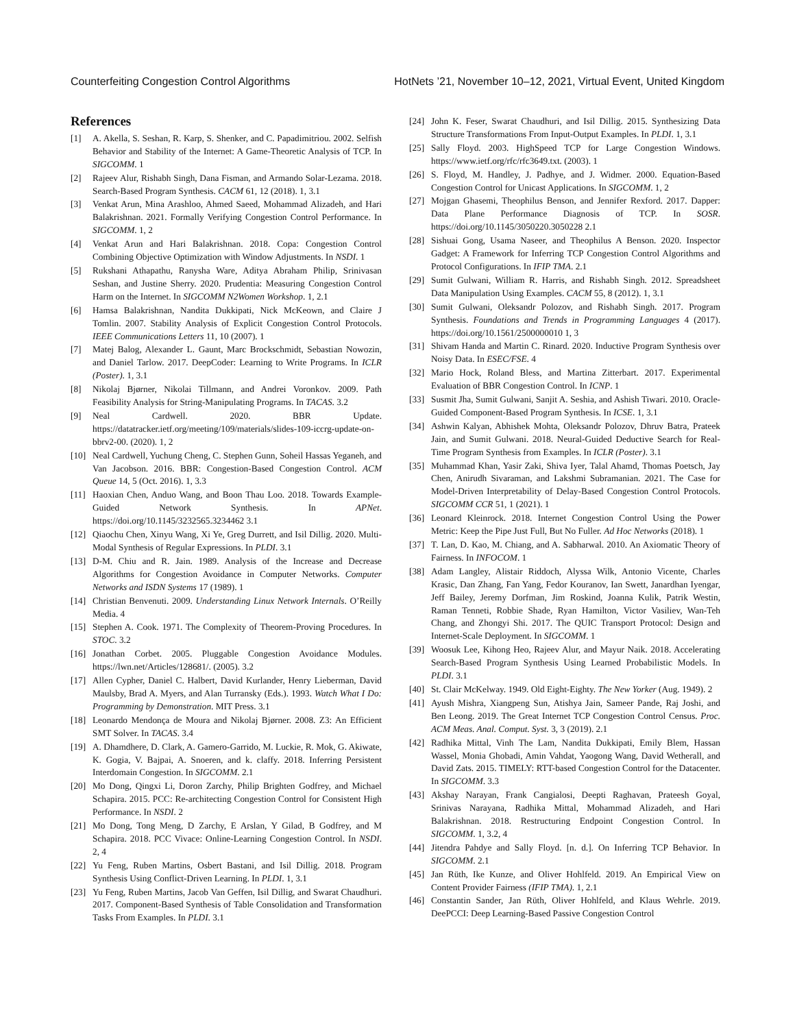Counterfeiting Congestion Control Algorithms HotNets ’21, November 10–12, 2021, Virtual Event, United Kingdom
References
[1] A. Akella, S. Seshan, R. Karp, S. Shenker, and C. Papadimitriou. 2002. Selfish Behavior and Stability of the Internet: A Game-Theoretic Analysis of TCP. In SIGCOMM. 1
[2] Rajeev Alur, Rishabh Singh, Dana Fisman, and Armando Solar-Lezama. 2018. Search-Based Program Synthesis. CACM 61, 12 (2018). 1, 3.1
[3] Venkat Arun, Mina Arashloo, Ahmed Saeed, Mohammad Alizadeh, and Hari Balakrishnan. 2021. Formally Verifying Congestion Control Performance. In SIGCOMM. 1, 2
[4] Venkat Arun and Hari Balakrishnan. 2018. Copa: Congestion Control Combining Objective Optimization with Window Adjustments. In NSDI. 1
[5] Rukshani Athapathu, Ranysha Ware, Aditya Abraham Philip, Srinivasan Seshan, and Justine Sherry. 2020. Prudentia: Measuring Congestion Control Harm on the Internet. In SIGCOMM N2Women Workshop. 1, 2.1
[6] Hamsa Balakrishnan, Nandita Dukkipati, Nick McKeown, and Claire J Tomlin. 2007. Stability Analysis of Explicit Congestion Control Protocols. IEEE Communications Letters 11, 10 (2007). 1
[7] Matej Balog, Alexander L. Gaunt, Marc Brockschmidt, Sebastian Nowozin, and Daniel Tarlow. 2017. DeepCoder: Learning to Write Programs. In ICLR (Poster). 1, 3.1
[8] Nikolaj Bjørner, Nikolai Tillmann, and Andrei Voronkov. 2009. Path Feasibility Analysis for String-Manipulating Programs. In TACAS. 3.2
[9] Neal Cardwell. 2020. BBR Update. https://datatracker.ietf.org/meeting/109/materials/slides-109-iccrg-update-on-bbrv2-00. (2020). 1, 2
[10] Neal Cardwell, Yuchung Cheng, C. Stephen Gunn, Soheil Hassas Yeganeh, and Van Jacobson. 2016. BBR: Congestion-Based Congestion Control. ACM Queue 14, 5 (Oct. 2016). 1, 3.3
[11] Haoxian Chen, Anduo Wang, and Boon Thau Loo. 2018. Towards Example-Guided Network Synthesis. In APNet. https://doi.org/10.1145/3232565.3234462 3.1
[12] Qiaochu Chen, Xinyu Wang, Xi Ye, Greg Durrett, and Isil Dillig. 2020. Multi-Modal Synthesis of Regular Expressions. In PLDI. 3.1
[13] D-M. Chiu and R. Jain. 1989. Analysis of the Increase and Decrease Algorithms for Congestion Avoidance in Computer Networks. Computer Networks and ISDN Systems 17 (1989). 1
[14] Christian Benvenuti. 2009. Understanding Linux Network Internals. O’Reilly Media. 4
[15] Stephen A. Cook. 1971. The Complexity of Theorem-Proving Procedures. In STOC. 3.2
[16] Jonathan Corbet. 2005. Pluggable Congestion Avoidance Modules. https://lwn.net/Articles/128681/. (2005). 3.2
[17] Allen Cypher, Daniel C. Halbert, David Kurlander, Henry Lieberman, David Maulsby, Brad A. Myers, and Alan Turransky (Eds.). 1993. Watch What I Do: Programming by Demonstration. MIT Press. 3.1
[18] Leonardo Mendonça de Moura and Nikolaj Bjørner. 2008. Z3: An Efficient SMT Solver. In TACAS. 3.4
[19] A. Dhamdhere, D. Clark, A. Gamero-Garrido, M. Luckie, R. Mok, G. Akiwate, K. Gogia, V. Bajpai, A. Snoeren, and k. claffy. 2018. Inferring Persistent Interdomain Congestion. In SIGCOMM. 2.1
[20] Mo Dong, Qingxi Li, Doron Zarchy, Philip Brighten Godfrey, and Michael Schapira. 2015. PCC: Re-architecting Congestion Control for Consistent High Performance. In NSDI. 2
[21] Mo Dong, Tong Meng, D Zarchy, E Arslan, Y Gilad, B Godfrey, and M Schapira. 2018. PCC Vivace: Online-Learning Congestion Control. In NSDI. 2, 4
[22] Yu Feng, Ruben Martins, Osbert Bastani, and Isil Dillig. 2018. Program Synthesis Using Conflict-Driven Learning. In PLDI. 1, 3.1
[23] Yu Feng, Ruben Martins, Jacob Van Geffen, Isil Dillig, and Swarat Chaudhuri. 2017. Component-Based Synthesis of Table Consolidation and Transformation Tasks From Examples. In PLDI. 3.1
[24] John K. Feser, Swarat Chaudhuri, and Isil Dillig. 2015. Synthesizing Data Structure Transformations From Input-Output Examples. In PLDI. 1, 3.1
[25] Sally Floyd. 2003. HighSpeed TCP for Large Congestion Windows. https://www.ietf.org/rfc/rfc3649.txt. (2003). 1
[26] S. Floyd, M. Handley, J. Padhye, and J. Widmer. 2000. Equation-Based Congestion Control for Unicast Applications. In SIGCOMM. 1, 2
[27] Mojgan Ghasemi, Theophilus Benson, and Jennifer Rexford. 2017. Dapper: Data Plane Performance Diagnosis of TCP. In SOSR. https://doi.org/10.1145/3050220.3050228 2.1
[28] Sishuai Gong, Usama Naseer, and Theophilus A Benson. 2020. Inspector Gadget: A Framework for Inferring TCP Congestion Control Algorithms and Protocol Configurations. In IFIP TMA. 2.1
[29] Sumit Gulwani, William R. Harris, and Rishabh Singh. 2012. Spreadsheet Data Manipulation Using Examples. CACM 55, 8 (2012). 1, 3.1
[30] Sumit Gulwani, Oleksandr Polozov, and Rishabh Singh. 2017. Program Synthesis. Foundations and Trends in Programming Languages 4 (2017). https://doi.org/10.1561/2500000010 1, 3
[31] Shivam Handa and Martin C. Rinard. 2020. Inductive Program Synthesis over Noisy Data. In ESEC/FSE. 4
[32] Mario Hock, Roland Bless, and Martina Zitterbart. 2017. Experimental Evaluation of BBR Congestion Control. In ICNP. 1
[33] Susmit Jha, Sumit Gulwani, Sanjit A. Seshia, and Ashish Tiwari. 2010. Oracle-Guided Component-Based Program Synthesis. In ICSE. 1, 3.1
[34] Ashwin Kalyan, Abhishek Mohta, Oleksandr Polozov, Dhruv Batra, Prateek Jain, and Sumit Gulwani. 2018. Neural-Guided Deductive Search for Real-Time Program Synthesis from Examples. In ICLR (Poster). 3.1
[35] Muhammad Khan, Yasir Zaki, Shiva Iyer, Talal Ahamd, Thomas Poetsch, Jay Chen, Anirudh Sivaraman, and Lakshmi Subramanian. 2021. The Case for Model-Driven Interpretability of Delay-Based Congestion Control Protocols. SIGCOMM CCR 51, 1 (2021). 1
[36] Leonard Kleinrock. 2018. Internet Congestion Control Using the Power Metric: Keep the Pipe Just Full, But No Fuller. Ad Hoc Networks (2018). 1
[37] T. Lan, D. Kao, M. Chiang, and A. Sabharwal. 2010. An Axiomatic Theory of Fairness. In INFOCOM. 1
[38] Adam Langley, Alistair Riddoch, Alyssa Wilk, Antonio Vicente, Charles Krasic, Dan Zhang, Fan Yang, Fedor Kouranov, Ian Swett, Janardhan Iyengar, Jeff Bailey, Jeremy Dorfman, Jim Roskind, Joanna Kulik, Patrik Westin, Raman Tenneti, Robbie Shade, Ryan Hamilton, Victor Vasiliev, Wan-Teh Chang, and Zhongyi Shi. 2017. The QUIC Transport Protocol: Design and Internet-Scale Deployment. In SIGCOMM. 1
[39] Woosuk Lee, Kihong Heo, Rajeev Alur, and Mayur Naik. 2018. Accelerating Search-Based Program Synthesis Using Learned Probabilistic Models. In PLDI. 3.1
[40] St. Clair McKelway. 1949. Old Eight-Eighty. The New Yorker (Aug. 1949). 2
[41] Ayush Mishra, Xiangpeng Sun, Atishya Jain, Sameer Pande, Raj Joshi, and Ben Leong. 2019. The Great Internet TCP Congestion Control Census. Proc. ACM Meas. Anal. Comput. Syst. 3, 3 (2019). 2.1
[42] Radhika Mittal, Vinh The Lam, Nandita Dukkipati, Emily Blem, Hassan Wassel, Monia Ghobadi, Amin Vahdat, Yaogong Wang, David Wetherall, and David Zats. 2015. TIMELY: RTT-based Congestion Control for the Datacenter. In SIGCOMM. 3.3
[43] Akshay Narayan, Frank Cangialosi, Deepti Raghavan, Prateesh Goyal, Srinivas Narayana, Radhika Mittal, Mohammad Alizadeh, and Hari Balakrishnan. 2018. Restructuring Endpoint Congestion Control. In SIGCOMM. 1, 3.2, 4
[44] Jitendra Pahdye and Sally Floyd. [n. d.]. On Inferring TCP Behavior. In SIGCOMM. 2.1
[45] Jan Rüth, Ike Kunze, and Oliver Hohlfeld. 2019. An Empirical View on Content Provider Fairness (IFIP TMA). 1, 2.1
[46] Constantin Sander, Jan Rüth, Oliver Hohlfeld, and Klaus Wehrle. 2019. DeePCCI: Deep Learning-Based Passive Congestion Control